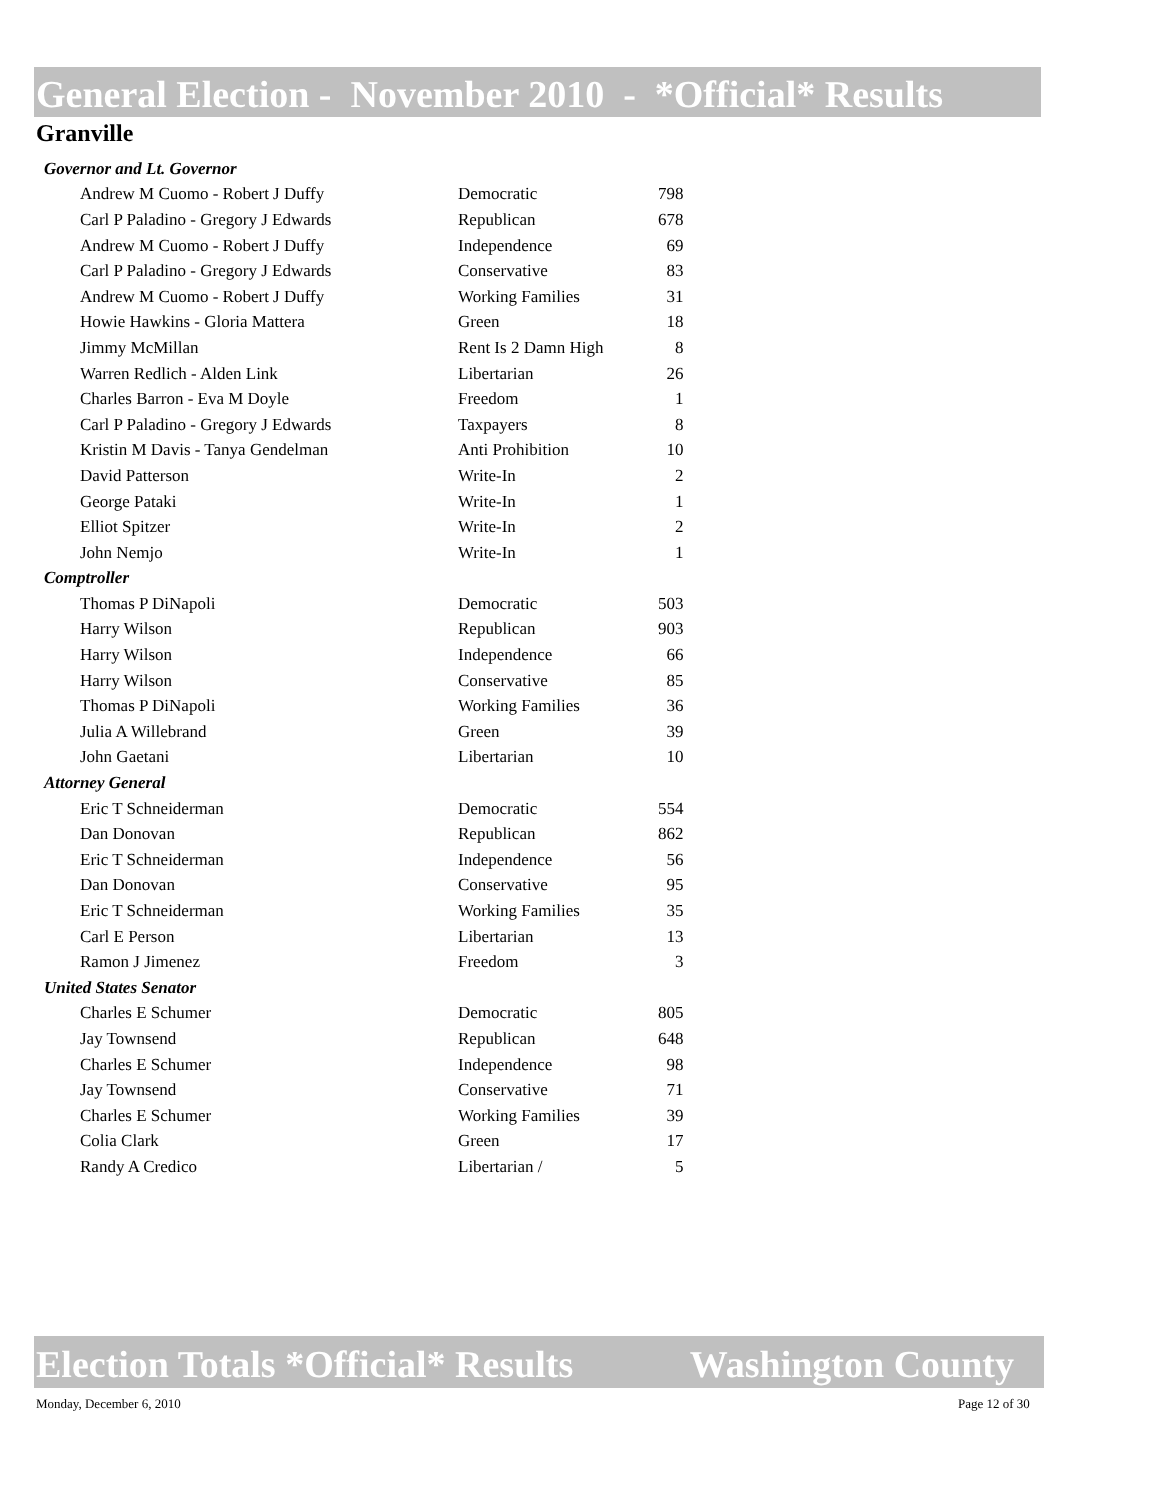General Election - November 2010 - *Official* Results
Granville
| Governor and Lt. Governor | | |
| Andrew M Cuomo - Robert J Duffy | Democratic | 798 |
| Carl P Paladino - Gregory J Edwards | Republican | 678 |
| Andrew M Cuomo - Robert J Duffy | Independence | 69 |
| Carl P Paladino - Gregory J Edwards | Conservative | 83 |
| Andrew M Cuomo - Robert J Duffy | Working Families | 31 |
| Howie Hawkins - Gloria Mattera | Green | 18 |
| Jimmy McMillan | Rent Is 2 Damn High | 8 |
| Warren Redlich - Alden Link | Libertarian | 26 |
| Charles Barron - Eva M Doyle | Freedom | 1 |
| Carl P Paladino - Gregory J Edwards | Taxpayers | 8 |
| Kristin M Davis - Tanya Gendelman | Anti Prohibition | 10 |
| David Patterson | Write-In | 2 |
| George Pataki | Write-In | 1 |
| Elliot Spitzer | Write-In | 2 |
| John Nemjo | Write-In | 1 |
| Comptroller | | |
| Thomas P DiNapoli | Democratic | 503 |
| Harry Wilson | Republican | 903 |
| Harry Wilson | Independence | 66 |
| Harry Wilson | Conservative | 85 |
| Thomas P DiNapoli | Working Families | 36 |
| Julia A Willebrand | Green | 39 |
| John Gaetani | Libertarian | 10 |
| Attorney General | | |
| Eric T Schneiderman | Democratic | 554 |
| Dan Donovan | Republican | 862 |
| Eric T Schneiderman | Independence | 56 |
| Dan Donovan | Conservative | 95 |
| Eric T Schneiderman | Working Families | 35 |
| Carl E Person | Libertarian | 13 |
| Ramon J Jimenez | Freedom | 3 |
| United States Senator | | |
| Charles E Schumer | Democratic | 805 |
| Jay Townsend | Republican | 648 |
| Charles E Schumer | Independence | 98 |
| Jay Townsend | Conservative | 71 |
| Charles E Schumer | Working Families | 39 |
| Colia Clark | Green | 17 |
| Randy A Credico | Libertarian / | 5 |
Election Totals *Official* Results Washington County
Monday, December 6, 2010 Page 12 of 30